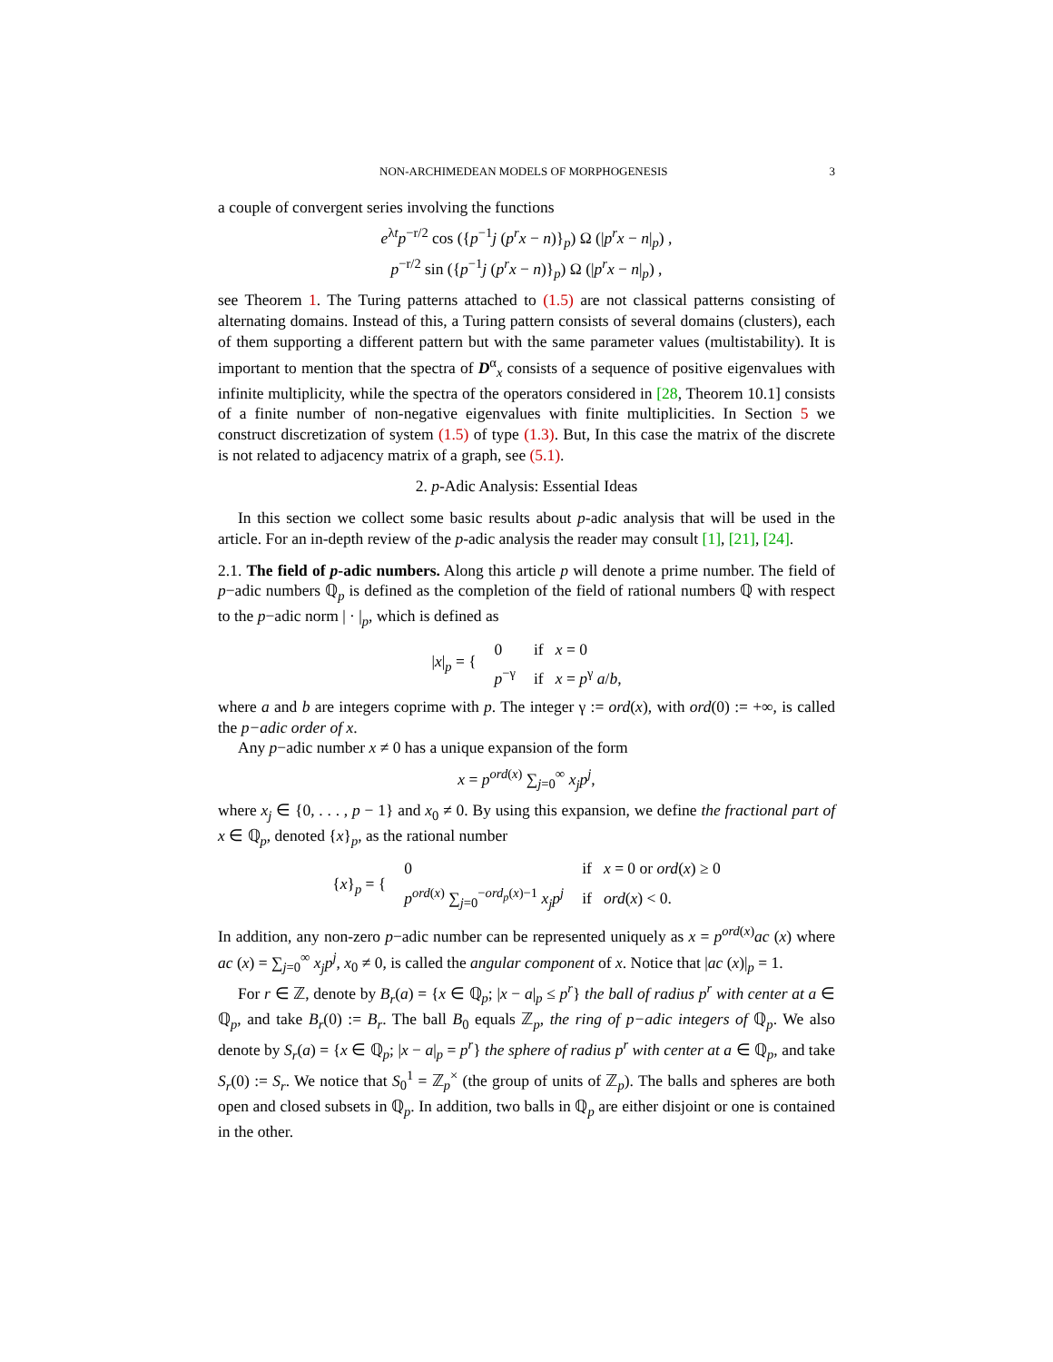NON-ARCHIMEDEAN MODELS OF MORPHOGENESIS 3
a couple of convergent series involving the functions
e<sup>λt</sup>p<sup>−r/2</sup> cos ({p<sup>−1</sup>j (p<sup>r</sup>x − n)}<sub>p</sub>) Ω (|p<sup>r</sup>x − n|<sub>p</sub>) ,
p<sup>−r/2</sup> sin ({p<sup>−1</sup>j (p<sup>r</sup>x − n)}<sub>p</sub>) Ω (|p<sup>r</sup>x − n|<sub>p</sub>) ,
see Theorem 1. The Turing patterns attached to (1.5) are not classical patterns consisting of alternating domains. Instead of this, a Turing pattern consists of several domains (clusters), each of them supporting a different pattern but with the same parameter values (multistability). It is important to mention that the spectra of D<sup>α</sup><sub>x</sub> consists of a sequence of positive eigenvalues with infinite multiplicity, while the spectra of the operators considered in [28, Theorem 10.1] consists of a finite number of non-negative eigenvalues with finite multiplicities. In Section 5 we construct discretization of system (1.5) of type (1.3). But, In this case the matrix of the discrete is not related to adjacency matrix of a graph, see (5.1).
2. p-Adic Analysis: Essential Ideas
In this section we collect some basic results about p-adic analysis that will be used in the article. For an in-depth review of the p-adic analysis the reader may consult [1], [21], [24].
2.1. The field of p-adic numbers. Along this article p will denote a prime number. The field of p−adic numbers ℚ<sub>p</sub> is defined as the completion of the field of rational numbers ℚ with respect to the p−adic norm | · |<sub>p</sub>, which is defined as
| / x /<sub>p</sub> = { | 0 | if x = 0 |
| | p<sup>−γ</sup> | if x = p<sup>γ</sup> a / b , |
where a and b are integers coprime with p. The integer γ := ord(x), with ord(0) := +∞, is called the p−adic order of x.
Any p−adic number x ≠ 0 has a unique expansion of the form
x = p<sup>ord(x)</sup> ∑<sub>j=0</sub><sup>∞</sup> x<sub>j</sub>p<sup>j</sup>,
where x<sub>j</sub> ∈ {0, . . . , p − 1} and x<sub>0</sub> ≠ 0. By using this expansion, we define the fractional part of x ∈ ℚ<sub>p</sub>, denoted {x}<sub>p</sub>, as the rational number
| { x }<sub>p</sub> = { | 0 | if x = 0 or ord ( x ) ≥ 0 |
| | p<sup>ord(x)</sup> ∑<sub>j=0</sub><sup>−ord<sub>p</sub>(x)−1</sup> x<sub>j</sub>p<sup>j</sup> | if ord ( x ) < 0. |
In addition, any non-zero p−adic number can be represented uniquely as x = p<sup>ord(x)</sup>ac (x) where ac (x) = ∑<sub>j=0</sub><sup>∞</sup> x<sub>j</sub>p<sup>j</sup>, x<sub>0</sub> ≠ 0, is called the angular component of x. Notice that |ac (x)|<sub>p</sub> = 1.
For r ∈ ℤ, denote by B<sub>r</sub>(a) = {x ∈ ℚ<sub>p</sub>; |x − a|<sub>p</sub> ≤ p<sup>r</sup>} the ball of radius p<sup>r</sup> with center at a ∈ ℚ<sub>p</sub>, and take B<sub>r</sub>(0) := B<sub>r</sub>. The ball B<sub>0</sub> equals ℤ<sub>p</sub>, the ring of p−adic integers of ℚ<sub>p</sub>. We also denote by S<sub>r</sub>(a) = {x ∈ ℚ<sub>p</sub>; |x − a|<sub>p</sub> = p<sup>r</sup>} the sphere of radius p<sup>r</sup> with center at a ∈ ℚ<sub>p</sub>, and take S<sub>r</sub>(0) := S<sub>r</sub>. We notice that S<sub>0</sub><sup>1</sup> = ℤ<sub>p</sub><sup>×</sup> (the group of units of ℤ<sub>p</sub>). The balls and spheres are both open and closed subsets in ℚ<sub>p</sub>. In addition, two balls in ℚ<sub>p</sub> are either disjoint or one is contained in the other.